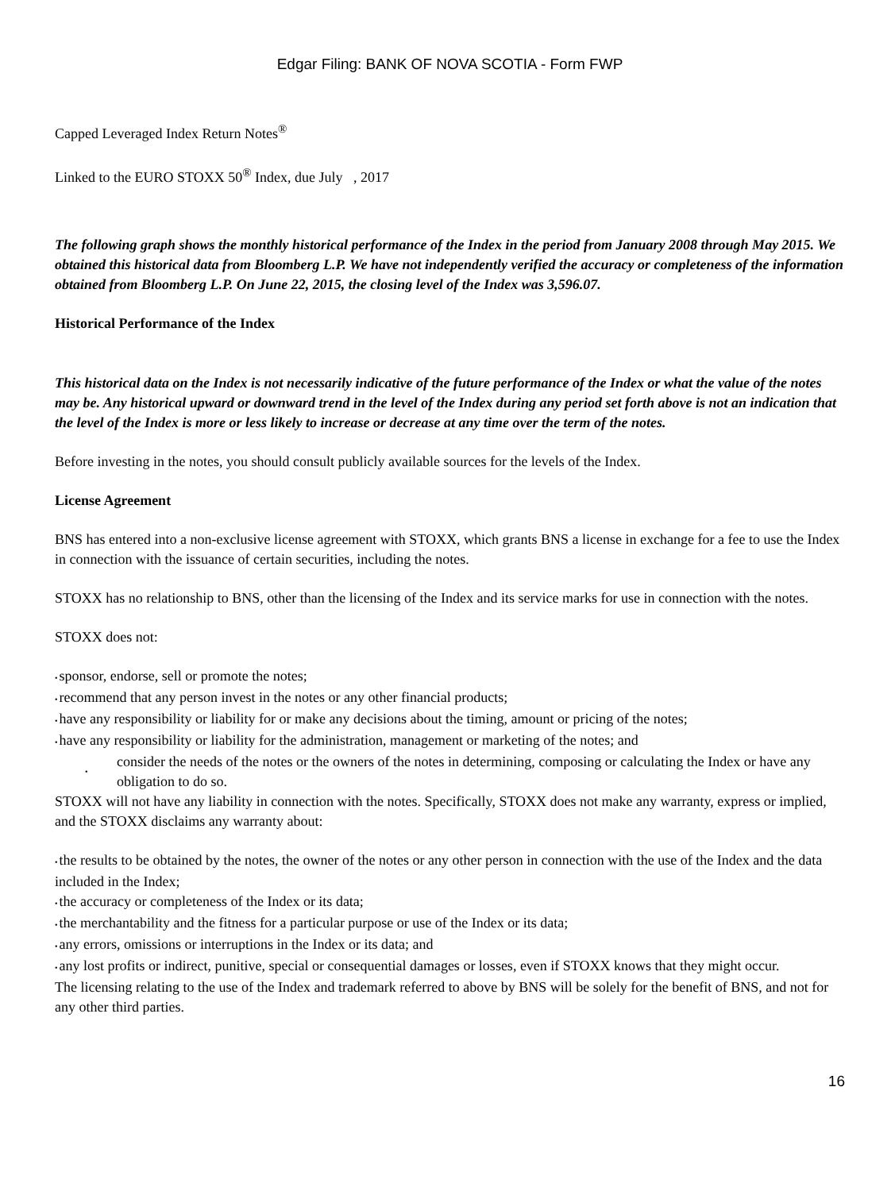Edgar Filing: BANK OF NOVA SCOTIA - Form FWP
Capped Leveraged Index Return Notes<sup>®</sup>
Linked to the EURO STOXX 50<sup>®</sup> Index, due July , 2017
The following graph shows the monthly historical performance of the Index in the period from January 2008 through May 2015. We obtained this historical data from Bloomberg L.P. We have not independently verified the accuracy or completeness of the information obtained from Bloomberg L.P. On June 22, 2015, the closing level of the Index was 3,596.07.
Historical Performance of the Index
This historical data on the Index is not necessarily indicative of the future performance of the Index or what the value of the notes may be. Any historical upward or downward trend in the level of the Index during any period set forth above is not an indication that the level of the Index is more or less likely to increase or decrease at any time over the term of the notes.
Before investing in the notes, you should consult publicly available sources for the levels of the Index.
License Agreement
BNS has entered into a non-exclusive license agreement with STOXX, which grants BNS a license in exchange for a fee to use the Index in connection with the issuance of certain securities, including the notes.
STOXX has no relationship to BNS, other than the licensing of the Index and its service marks for use in connection with the notes.
STOXX does not:
•sponsor, endorse, sell or promote the notes;
•recommend that any person invest in the notes or any other financial products;
•have any responsibility or liability for or make any decisions about the timing, amount or pricing of the notes;
•have any responsibility or liability for the administration, management or marketing of the notes; and
• consider the needs of the notes or the owners of the notes in determining, composing or calculating the Index or have any obligation to do so.
STOXX will not have any liability in connection with the notes. Specifically, STOXX does not make any warranty, express or implied, and the STOXX disclaims any warranty about:
•the results to be obtained by the notes, the owner of the notes or any other person in connection with the use of the Index and the data included in the Index;
•the accuracy or completeness of the Index or its data;
•the merchantability and the fitness for a particular purpose or use of the Index or its data;
•any errors, omissions or interruptions in the Index or its data; and
•any lost profits or indirect, punitive, special or consequential damages or losses, even if STOXX knows that they might occur.
The licensing relating to the use of the Index and trademark referred to above by BNS will be solely for the benefit of BNS, and not for any other third parties.
16